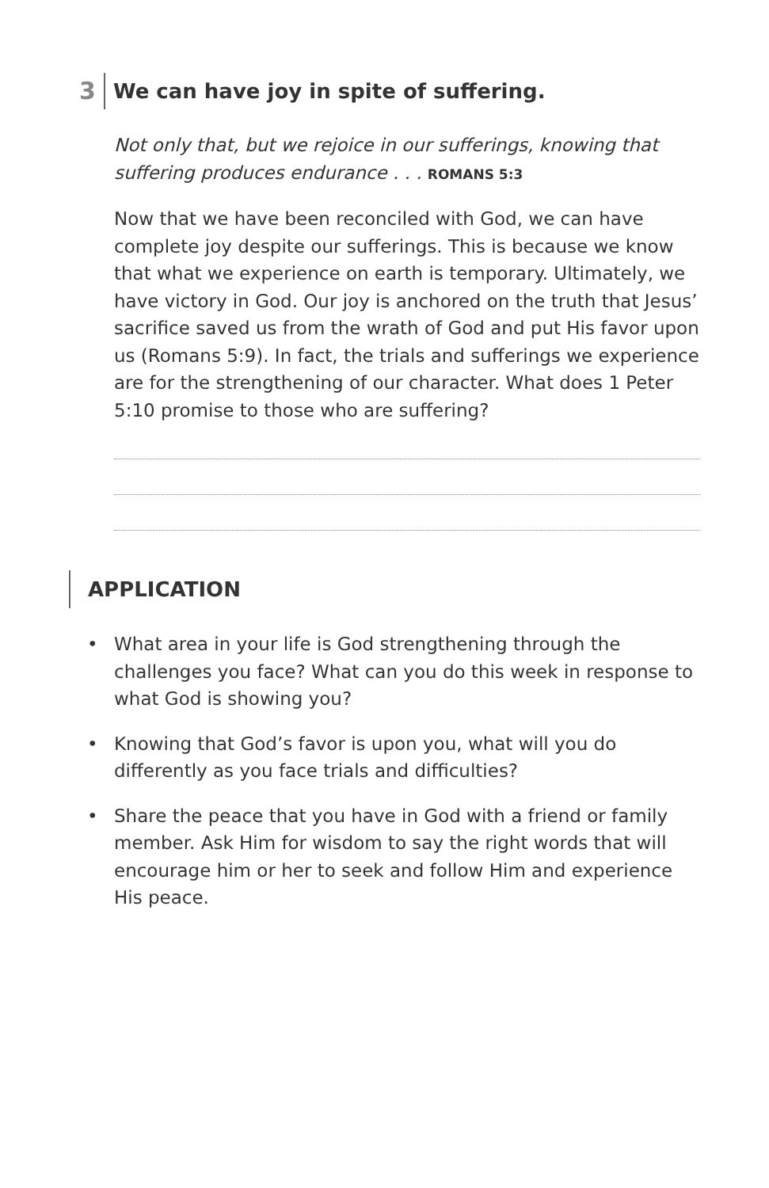3 We can have joy in spite of suffering.
Not only that, but we rejoice in our sufferings, knowing that suffering produces endurance . . . ROMANS 5:3
Now that we have been reconciled with God, we can have complete joy despite our sufferings. This is because we know that what we experience on earth is temporary. Ultimately, we have victory in God. Our joy is anchored on the truth that Jesus’ sacrifice saved us from the wrath of God and put His favor upon us (Romans 5:9). In fact, the trials and sufferings we experience are for the strengthening of our character. What does 1 Peter 5:10 promise to those who are suffering?
APPLICATION
• What area in your life is God strengthening through the challenges you face? What can you do this week in response to what God is showing you?
• Knowing that God’s favor is upon you, what will you do differently as you face trials and difficulties?
• Share the peace that you have in God with a friend or family member. Ask Him for wisdom to say the right words that will encourage him or her to seek and follow Him and experience His peace.